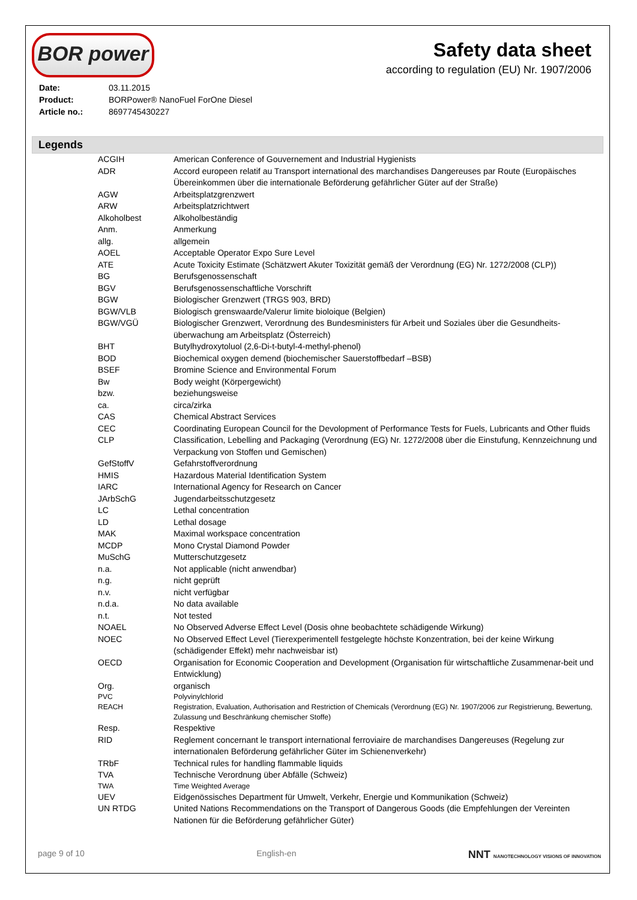BOR power
Safety data sheet
according to regulation (EU) Nr. 1907/2006
| Date: | 03.11.2015 |
| Product: | BORPower® NanoFuel ForOne Diesel |
| Article no.: | 8697745430227 |
Legends
| ACGIH | American Conference of Gouvernement and Industrial Hygienists |
| ADR | Accord europeen relatif au Transport international des marchandises Dangereuses par Route (Europäisches Übereinkommen über die internationale Beförderung gefährlicher Güter auf der Straße) |
| AGW | Arbeitsplatzgrenzwert |
| ARW | Arbeitsplatzrichtwert |
| Alkoholbest | Alkoholbeständig |
| Anm. | Anmerkung |
| allg. | allgemein |
| AOEL | Acceptable Operator Expo Sure Level |
| ATE | Acute Toxicity Estimate (Schätzwert Akuter Toxizität gemäß der Verordnung (EG) Nr. 1272/2008 (CLP)) |
| BG | Berufsgenossenschaft |
| BGV | Berufsgenossenschaftliche Vorschrift |
| BGW | Biologischer Grenzwert (TRGS 903, BRD) |
| BGW/VLB | Biologisch grenswaarde/Valerur limite bioloique (Belgien) |
| BGW/VGÜ | Biologischer Grenzwert, Verordnung des Bundesministers für Arbeit und Soziales über die Gesundheits-überwachung am Arbeitsplatz (Österreich) |
| BHT | Butylhydroxytoluol (2,6-Di-t-butyl-4-methyl-phenol) |
| BOD | Biochemical oxygen demend (biochemischer Sauerstoffbedarf –BSB) |
| BSEF | Bromine Science and Environmental Forum |
| Bw | Body weight (Körpergewicht) |
| bzw. | beziehungsweise |
| ca. | circa/zirka |
| CAS | Chemical Abstract Services |
| CEC | Coordinating European Council for the Devolopment of Performance Tests for Fuels, Lubricants and Other fluids |
| CLP | Classification, Lebelling and Packaging (Verordnung (EG) Nr. 1272/2008 über die Einstufung, Kennzeichnung und Verpackung von Stoffen und Gemischen) |
| GefStoffV | Gefahrstoffverordnung |
| HMIS | Hazardous Material Identification System |
| IARC | International Agency for Research on Cancer |
| JArbSchG | Jugendarbeitsschutzgesetz |
| LC | Lethal concentration |
| LD | Lethal dosage |
| MAK | Maximal workspace concentration |
| MCDP | Mono Crystal Diamond Powder |
| MuSchG | Mutterschutzgesetz |
| n.a. | Not applicable (nicht anwendbar) |
| n.g. | nicht geprüft |
| n.v. | nicht verfügbar |
| n.d.a. | No data available |
| n.t. | Not tested |
| NOAEL | No Observed Adverse Effect Level (Dosis ohne beobachtete schädigende Wirkung) |
| NOEC | No Observed Effect Level (Tierexperimentell festgelegte höchste Konzentration, bei der keine Wirkung (schädigender Effekt) mehr nachweisbar ist) |
| OECD | Organisation for Economic Cooperation and Development (Organisation für wirtschaftliche Zusammenar-beit und Entwicklung) |
| Org. | organisch |
| PVC | Polyvinylchlorid |
| REACH | Registration, Evaluation, Authorisation and Restriction of Chemicals (Verordnung (EG) Nr. 1907/2006 zur Registrierung, Bewertung, Zulassung und Beschränkung chemischer Stoffe) |
| Resp. | Respektive |
| RID | Reglement concernant le transport international ferroviaire de marchandises Dangereuses (Regelung zur internationalen Beförderung gefährlicher Güter im Schienenverkehr) |
| TRbF | Technical rules for handling flammable liquids |
| TVA | Technische Verordnung über Abfälle (Schweiz) |
| TWA | Time Weighted Average |
| UEV | Eidgenössisches Department für Umwelt, Verkehr, Energie und Kommunikation (Schweiz) |
| UN RTDG | United Nations Recommendations on the Transport of Dangerous Goods (die Empfehlungen der Vereinten Nationen für die Beförderung gefährlicher Güter) |
page 9 of 10 English-en NNT NANOTECHNOLOGY VISIONS OF INNOVATION